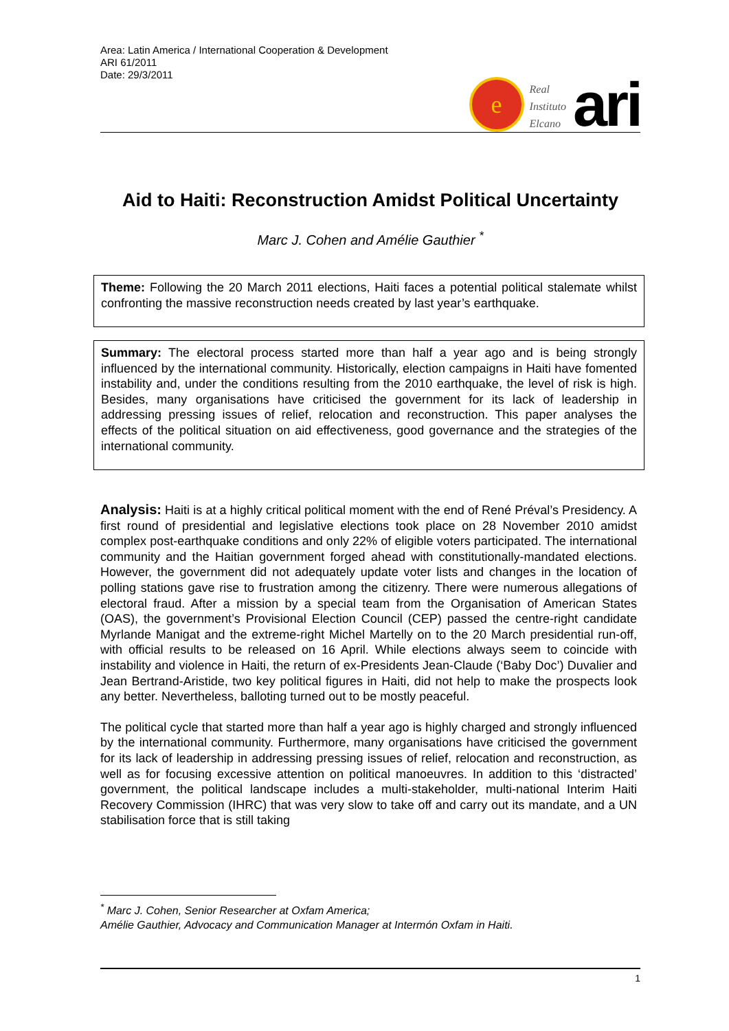Area: Latin America / International Cooperation & Development
ARI 61/2011
Date: 29/3/2011
e
Real
Instituto
Elcano
ari
Aid to Haiti: Reconstruction Amidst Political Uncertainty
Marc J. Cohen and Amélie Gauthier <sup>*</sup>
Theme: Following the 20 March 2011 elections, Haiti faces a potential political stalemate whilst confronting the massive reconstruction needs created by last year’s earthquake.
Summary: The electoral process started more than half a year ago and is being strongly influenced by the international community. Historically, election campaigns in Haiti have fomented instability and, under the conditions resulting from the 2010 earthquake, the level of risk is high. Besides, many organisations have criticised the government for its lack of leadership in addressing pressing issues of relief, relocation and reconstruction. This paper analyses the effects of the political situation on aid effectiveness, good governance and the strategies of the international community.
Analysis: Haiti is at a highly critical political moment with the end of René Préval’s Presidency. A first round of presidential and legislative elections took place on 28 November 2010 amidst complex post-earthquake conditions and only 22% of eligible voters participated. The international community and the Haitian government forged ahead with constitutionally-mandated elections. However, the government did not adequately update voter lists and changes in the location of polling stations gave rise to frustration among the citizenry. There were numerous allegations of electoral fraud. After a mission by a special team from the Organisation of American States (OAS), the government’s Provisional Election Council (CEP) passed the centre-right candidate Myrlande Manigat and the extreme-right Michel Martelly on to the 20 March presidential run-off, with official results to be released on 16 April. While elections always seem to coincide with instability and violence in Haiti, the return of ex-Presidents Jean-Claude (‘Baby Doc’) Duvalier and Jean Bertrand-Aristide, two key political figures in Haiti, did not help to make the prospects look any better. Nevertheless, balloting turned out to be mostly peaceful.
The political cycle that started more than half a year ago is highly charged and strongly influenced by the international community. Furthermore, many organisations have criticised the government for its lack of leadership in addressing pressing issues of relief, relocation and reconstruction, as well as for focusing excessive attention on political manoeuvres. In addition to this ‘distracted’ government, the political landscape includes a multi-stakeholder, multi-national Interim Haiti Recovery Commission (IHRC) that was very slow to take off and carry out its mandate, and a UN stabilisation force that is still taking
<sup>*</sup> Marc J. Cohen, Senior Researcher at Oxfam America;
Amélie Gauthier, Advocacy and Communication Manager at Intermón Oxfam in Haiti.
1